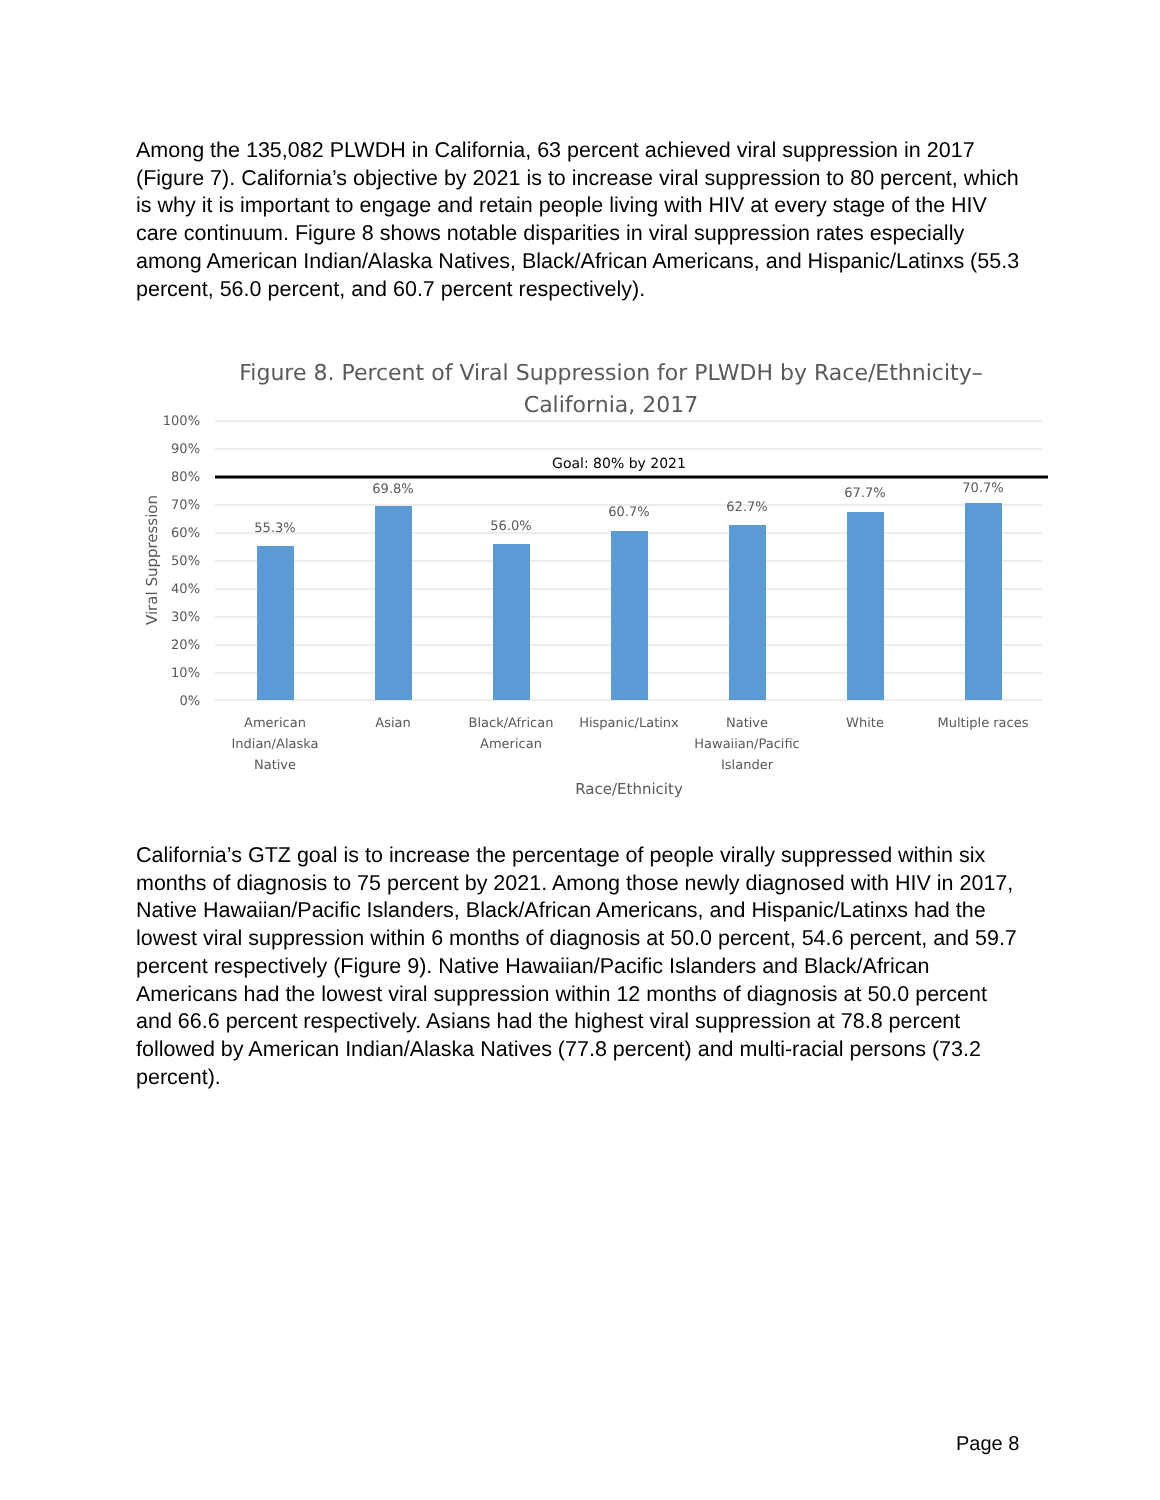Among the 135,082 PLWDH in California, 63 percent achieved viral suppression in 2017 (Figure 7). California’s objective by 2021 is to increase viral suppression to 80 percent, which is why it is important to engage and retain people living with HIV at every stage of the HIV care continuum. Figure 8 shows notable disparities in viral suppression rates especially among American Indian/Alaska Natives, Black/African Americans, and Hispanic/Latinxs (55.3 percent, 56.0 percent, and 60.7 percent respectively).
Figure 8. Percent of Viral Suppression for PLWDH by Race/Ethnicity–
California, 2017
100%
90%
80%
70%
60%
50%
40%
30%
20%
10%
0%
Goal: 80% by 2021
55.3%
69.8%
56.0%
60.7%
62.7%
67.7%
70.7%
American
Indian/Alaska
Native
Asian
Black/African
American
Hispanic/Latinx
Native
Hawaiian/Pacific
Islander
White
Multiple races
Race/Ethnicity
Viral Suppression
California’s GTZ goal is to increase the percentage of people virally suppressed within six months of diagnosis to 75 percent by 2021. Among those newly diagnosed with HIV in 2017, Native Hawaiian/Pacific Islanders, Black/African Americans, and Hispanic/Latinxs had the lowest viral suppression within 6 months of diagnosis at 50.0 percent, 54.6 percent, and 59.7 percent respectively (Figure 9). Native Hawaiian/Pacific Islanders and Black/African Americans had the lowest viral suppression within 12 months of diagnosis at 50.0 percent and 66.6 percent respectively. Asians had the highest viral suppression at 78.8 percent followed by American Indian/Alaska Natives (77.8 percent) and multi-racial persons (73.2 percent).
Page 8